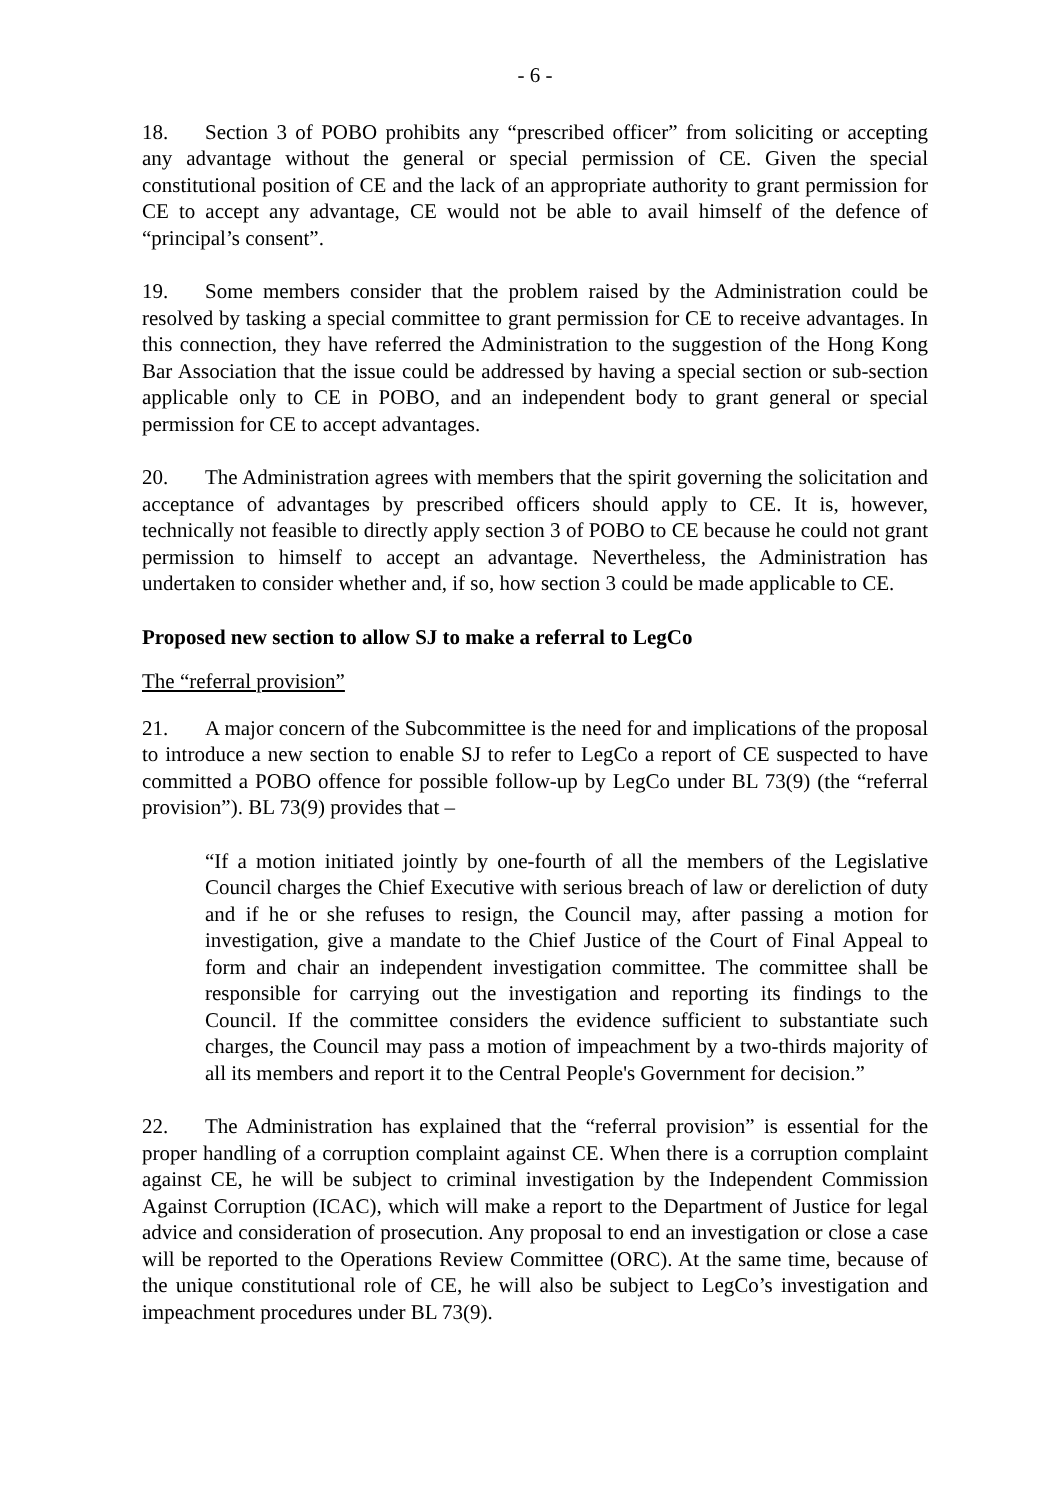- 6 -
18. Section 3 of POBO prohibits any “prescribed officer” from soliciting or accepting any advantage without the general or special permission of CE. Given the special constitutional position of CE and the lack of an appropriate authority to grant permission for CE to accept any advantage, CE would not be able to avail himself of the defence of “principal’s consent”.
19. Some members consider that the problem raised by the Administration could be resolved by tasking a special committee to grant permission for CE to receive advantages. In this connection, they have referred the Administration to the suggestion of the Hong Kong Bar Association that the issue could be addressed by having a special section or sub-section applicable only to CE in POBO, and an independent body to grant general or special permission for CE to accept advantages.
20. The Administration agrees with members that the spirit governing the solicitation and acceptance of advantages by prescribed officers should apply to CE. It is, however, technically not feasible to directly apply section 3 of POBO to CE because he could not grant permission to himself to accept an advantage. Nevertheless, the Administration has undertaken to consider whether and, if so, how section 3 could be made applicable to CE.
Proposed new section to allow SJ to make a referral to LegCo
The “referral provision”
21. A major concern of the Subcommittee is the need for and implications of the proposal to introduce a new section to enable SJ to refer to LegCo a report of CE suspected to have committed a POBO offence for possible follow-up by LegCo under BL 73(9) (the “referral provision”). BL 73(9) provides that –
“If a motion initiated jointly by one-fourth of all the members of the Legislative Council charges the Chief Executive with serious breach of law or dereliction of duty and if he or she refuses to resign, the Council may, after passing a motion for investigation, give a mandate to the Chief Justice of the Court of Final Appeal to form and chair an independent investigation committee. The committee shall be responsible for carrying out the investigation and reporting its findings to the Council. If the committee considers the evidence sufficient to substantiate such charges, the Council may pass a motion of impeachment by a two-thirds majority of all its members and report it to the Central People's Government for decision.”
22. The Administration has explained that the “referral provision” is essential for the proper handling of a corruption complaint against CE. When there is a corruption complaint against CE, he will be subject to criminal investigation by the Independent Commission Against Corruption (ICAC), which will make a report to the Department of Justice for legal advice and consideration of prosecution. Any proposal to end an investigation or close a case will be reported to the Operations Review Committee (ORC). At the same time, because of the unique constitutional role of CE, he will also be subject to LegCo’s investigation and impeachment procedures under BL 73(9).